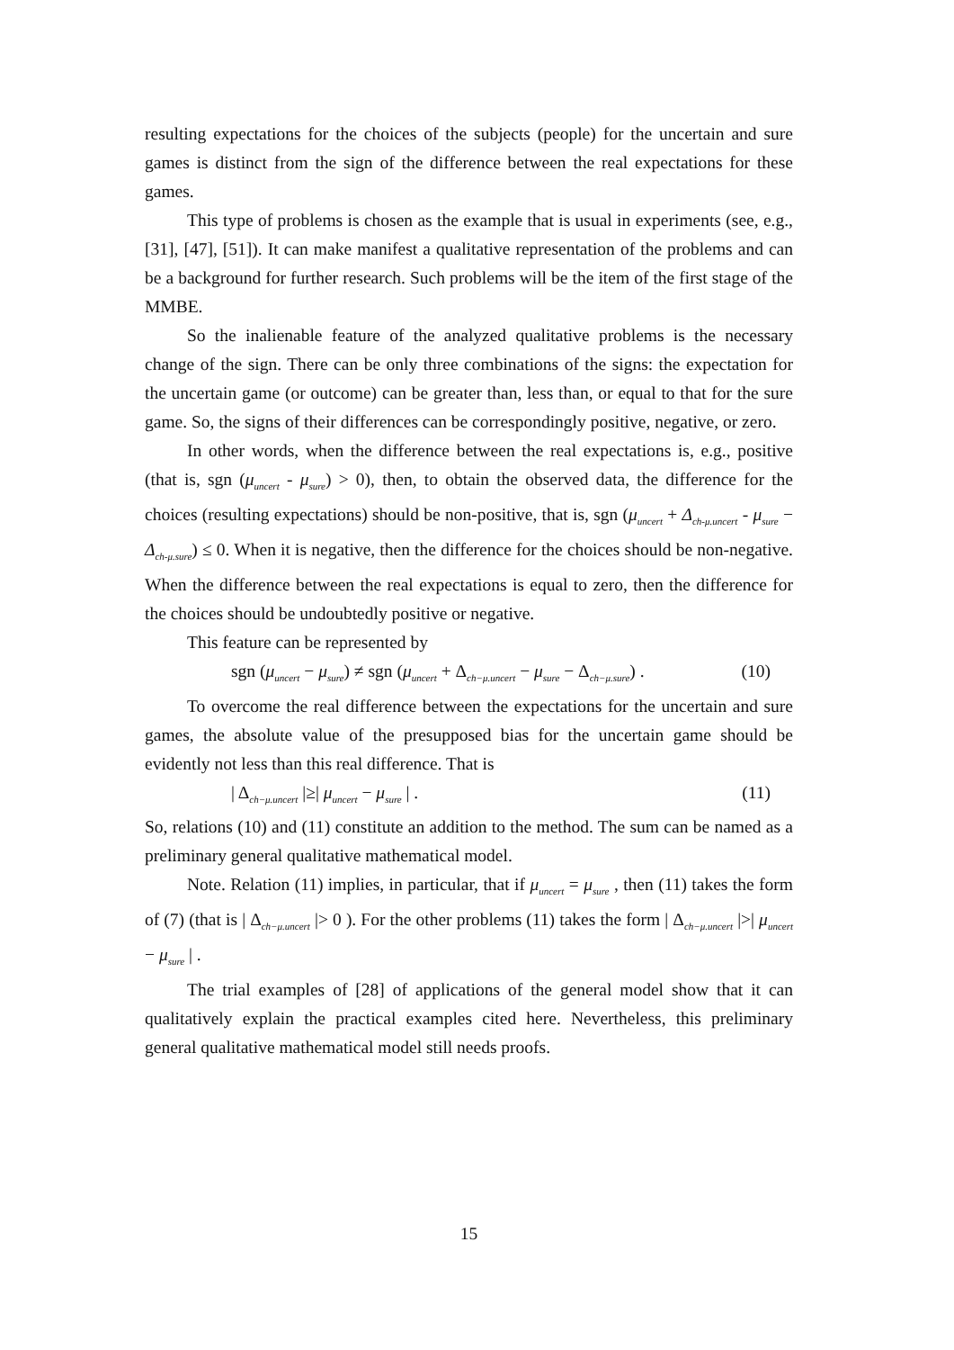resulting expectations for the choices of the subjects (people) for the uncertain and sure games is distinct from the sign of the difference between the real expectations for these games.
This type of problems is chosen as the example that is usual in experiments (see, e.g., [31], [47], [51]). It can make manifest a qualitative representation of the problems and can be a background for further research. Such problems will be the item of the first stage of the MMBE.
So the inalienable feature of the analyzed qualitative problems is the necessary change of the sign. There can be only three combinations of the signs: the expectation for the uncertain game (or outcome) can be greater than, less than, or equal to that for the sure game. So, the signs of their differences can be correspondingly positive, negative, or zero.
In other words, when the difference between the real expectations is, e.g., positive (that is, sgn (μ<sub>uncert</sub> - μ<sub>sure</sub>) > 0), then, to obtain the observed data, the difference for the choices (resulting expectations) should be non-positive, that is, sgn (μ<sub>uncert</sub> + Δ<sub>ch-μ.uncert</sub> - μ<sub>sure</sub> − Δ<sub>ch-μ.sure</sub>) ≤ 0. When it is negative, then the difference for the choices should be non-negative. When the difference between the real expectations is equal to zero, then the difference for the choices should be undoubtedly positive or negative.
This feature can be represented by
sgn (μ<sub>uncert</sub> − μ<sub>sure</sub>) ≠ sgn (μ<sub>uncert</sub> + Δ<sub>ch−μ.uncert</sub> − μ<sub>sure</sub> − Δ<sub>ch−μ.sure</sub>) . (10)
To overcome the real difference between the expectations for the uncertain and sure games, the absolute value of the presupposed bias for the uncertain game should be evidently not less than this real difference. That is
| Δ<sub>ch−μ.uncert</sub> |≥| μ<sub>uncert</sub> − μ<sub>sure</sub> | . (11)
So, relations (10) and (11) constitute an addition to the method. The sum can be named as a preliminary general qualitative mathematical model.
Note. Relation (11) implies, in particular, that if μ<sub>uncert</sub> = μ<sub>sure</sub> , then (11) takes the form of (7) (that is | Δ<sub>ch−μ.uncert</sub> |> 0 ). For the other problems (11) takes the form | Δ<sub>ch−μ.uncert</sub> |>| μ<sub>uncert</sub> − μ<sub>sure</sub> | .
The trial examples of [28] of applications of the general model show that it can qualitatively explain the practical examples cited here. Nevertheless, this preliminary general qualitative mathematical model still needs proofs.
15